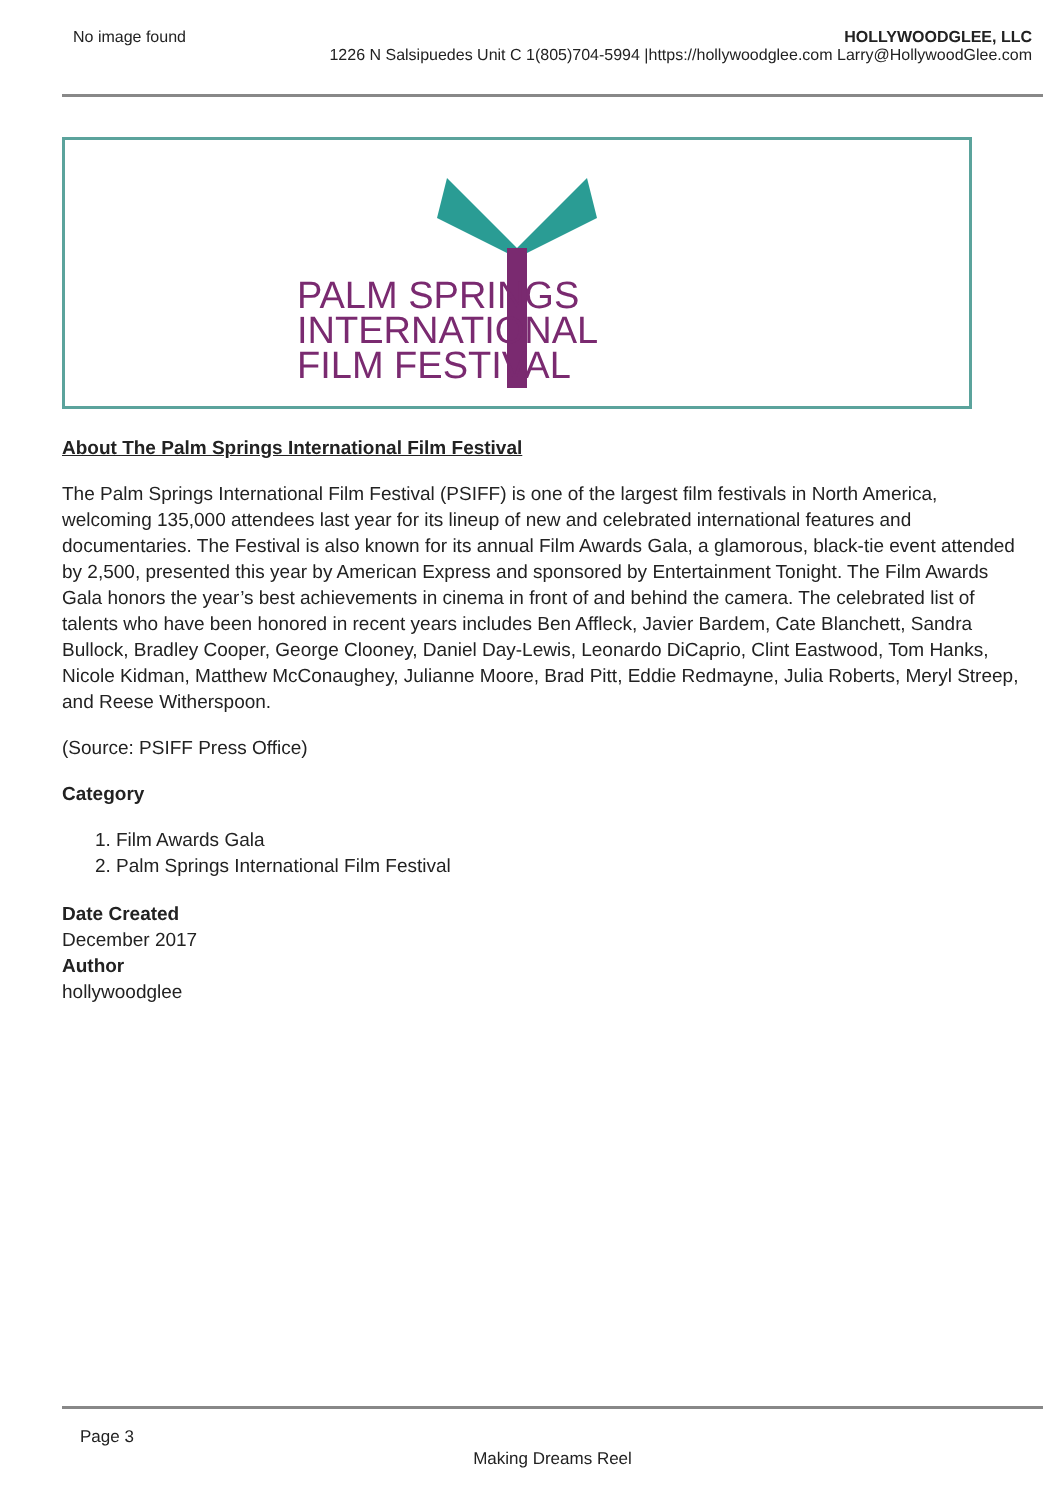No image found HOLLYWOODGLEE, LLC
1226 N Salsipuedes Unit C 1(805)704-5994 |https://hollywoodglee.com Larry@HollywoodGlee.com
PALM SPRINGS
INTERNATIONAL
FILM FESTIVAL
About The Palm Springs International Film Festival
The Palm Springs International Film Festival (PSIFF) is one of the largest film festivals in North America, welcoming 135,000 attendees last year for its lineup of new and celebrated international features and documentaries. The Festival is also known for its annual Film Awards Gala, a glamorous, black-tie event attended by 2,500, presented this year by American Express and sponsored by Entertainment Tonight. The Film Awards Gala honors the year’s best achievements in cinema in front of and behind the camera. The celebrated list of talents who have been honored in recent years includes Ben Affleck, Javier Bardem, Cate Blanchett, Sandra Bullock, Bradley Cooper, George Clooney, Daniel Day-Lewis, Leonardo DiCaprio, Clint Eastwood, Tom Hanks, Nicole Kidman, Matthew McConaughey, Julianne Moore, Brad Pitt, Eddie Redmayne, Julia Roberts, Meryl Streep, and Reese Witherspoon.
(Source: PSIFF Press Office)
Category
1. Film Awards Gala
2. Palm Springs International Film Festival
Date Created
December 2017
Author
hollywoodglee
Page 3
Making Dreams Reel